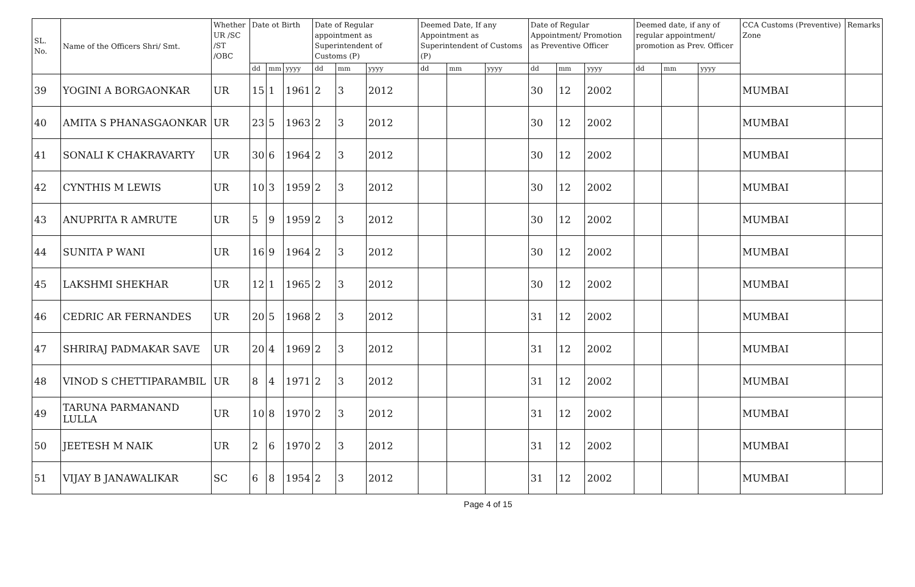| SL. No. | Name of the Officers Shri/ Smt. | Whether UR /SC /ST /OBC | Date ot Birth | | | Date of Regular appointment as Superintendent of Customs (P) | | | Deemed Date, If any Appointment as Superintendent of Customs (P) | | | Date of Regular Appointment/ Promotion as Preventive Officer | | | Deemed date, if any of regular appointment/ promotion as Prev. Officer | | | CCA Customs (Preventive) Zone | Remarks |
| --- | --- | --- | --- | --- | --- | --- | --- | --- | --- | --- | --- | --- | --- | --- | --- | --- | --- | --- | --- |
| | | | dd | mm | yyyy | dd | mm | yyyy | dd | mm | yyyy | dd | mm | yyyy | dd | mm | yyyy | | |
| 39 | YOGINI A BORGAONKAR | UR | 15 | 1 | 1961 | 2 | 3 | 2012 | | | | 30 | 12 | 2002 | | | | MUMBAI | |
| 40 | AMITA S PHANASGAONKAR | UR | 23 | 5 | 1963 | 2 | 3 | 2012 | | | | 30 | 12 | 2002 | | | | MUMBAI | |
| 41 | SONALI K CHAKRAVARTY | UR | 30 | 6 | 1964 | 2 | 3 | 2012 | | | | 30 | 12 | 2002 | | | | MUMBAI | |
| 42 | CYNTHIS M LEWIS | UR | 10 | 3 | 1959 | 2 | 3 | 2012 | | | | 30 | 12 | 2002 | | | | MUMBAI | |
| 43 | ANUPRITA R AMRUTE | UR | 5 | 9 | 1959 | 2 | 3 | 2012 | | | | 30 | 12 | 2002 | | | | MUMBAI | |
| 44 | SUNITA P WANI | UR | 16 | 9 | 1964 | 2 | 3 | 2012 | | | | 30 | 12 | 2002 | | | | MUMBAI | |
| 45 | LAKSHMI SHEKHAR | UR | 12 | 1 | 1965 | 2 | 3 | 2012 | | | | 30 | 12 | 2002 | | | | MUMBAI | |
| 46 | CEDRIC AR FERNANDES | UR | 20 | 5 | 1968 | 2 | 3 | 2012 | | | | 31 | 12 | 2002 | | | | MUMBAI | |
| 47 | SHRIRAJ PADMAKAR SAVE | UR | 20 | 4 | 1969 | 2 | 3 | 2012 | | | | 31 | 12 | 2002 | | | | MUMBAI | |
| 48 | VINOD S CHETTIPARAMBIL | UR | 8 | 4 | 1971 | 2 | 3 | 2012 | | | | 31 | 12 | 2002 | | | | MUMBAI | |
| 49 | TARUNA PARMANAND LULLA | UR | 10 | 8 | 1970 | 2 | 3 | 2012 | | | | 31 | 12 | 2002 | | | | MUMBAI | |
| 50 | JEETESH M NAIK | UR | 2 | 6 | 1970 | 2 | 3 | 2012 | | | | 31 | 12 | 2002 | | | | MUMBAI | |
| 51 | VIJAY B JANAWALIKAR | SC | 6 | 8 | 1954 | 2 | 3 | 2012 | | | | 31 | 12 | 2002 | | | | MUMBAI | |
Page 4 of 15